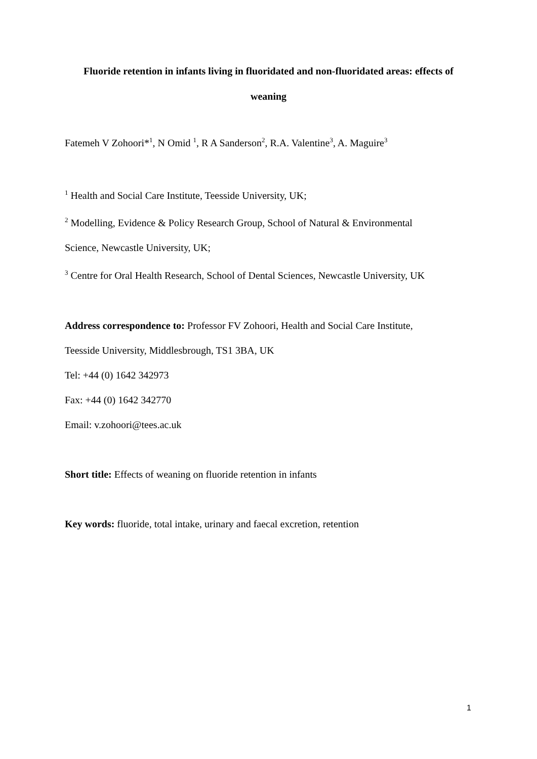Fluoride retention in infants living in fluoridated and non-fluoridated areas: effects of
weaning
Fatemeh V Zohoori*<sup>1</sup>, N Omid <sup>1</sup>, R A Sanderson<sup>2</sup>, R.A. Valentine<sup>3</sup>, A. Maguire<sup>3</sup>
<sup>1</sup> Health and Social Care Institute, Teesside University, UK;
<sup>2</sup> Modelling, Evidence & Policy Research Group, School of Natural & Environmental
Science, Newcastle University, UK;
<sup>3</sup> Centre for Oral Health Research, School of Dental Sciences, Newcastle University, UK
Address correspondence to: Professor FV Zohoori, Health and Social Care Institute,
Teesside University, Middlesbrough, TS1 3BA, UK
Tel: +44 (0) 1642 342973
Fax: +44 (0) 1642 342770
Email: v.zohoori@tees.ac.uk
Short title: Effects of weaning on fluoride retention in infants
Key words: fluoride, total intake, urinary and faecal excretion, retention
1